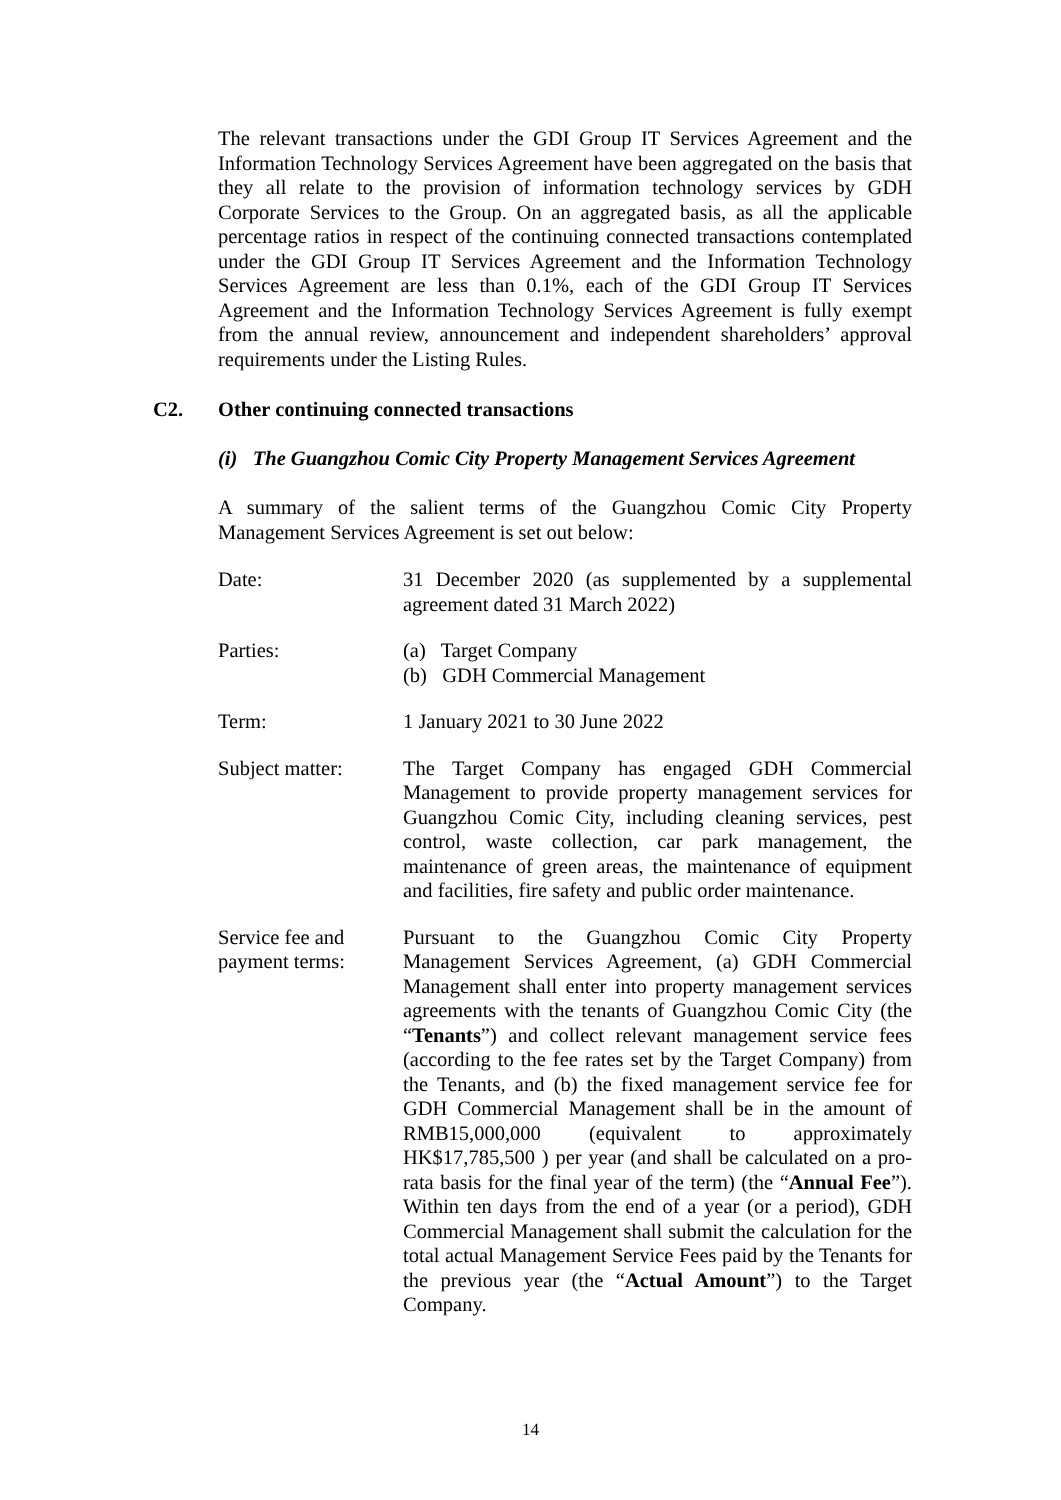The relevant transactions under the GDI Group IT Services Agreement and the Information Technology Services Agreement have been aggregated on the basis that they all relate to the provision of information technology services by GDH Corporate Services to the Group. On an aggregated basis, as all the applicable percentage ratios in respect of the continuing connected transactions contemplated under the GDI Group IT Services Agreement and the Information Technology Services Agreement are less than 0.1%, each of the GDI Group IT Services Agreement and the Information Technology Services Agreement is fully exempt from the annual review, announcement and independent shareholders’ approval requirements under the Listing Rules.
C2. Other continuing connected transactions
(i) The Guangzhou Comic City Property Management Services Agreement
A summary of the salient terms of the Guangzhou Comic City Property Management Services Agreement is set out below:
| Date: | 31 December 2020 (as supplemented by a supplemental agreement dated 31 March 2022) |
| Parties: | (a) Target Company (b) GDH Commercial Management |
| Term: | 1 January 2021 to 30 June 2022 |
| Subject matter: | The Target Company has engaged GDH Commercial Management to provide property management services for Guangzhou Comic City, including cleaning services, pest control, waste collection, car park management, the maintenance of green areas, the maintenance of equipment and facilities, fire safety and public order maintenance. |
| Service fee and payment terms: | Pursuant to the Guangzhou Comic City Property Management Services Agreement, (a) GDH Commercial Management shall enter into property management services agreements with the tenants of Guangzhou Comic City (the “ Tenants ”) and collect relevant management service fees (according to the fee rates set by the Target Company) from the Tenants, and (b) the fixed management service fee for GDH Commercial Management shall be in the amount of RMB15,000,000 (equivalent to approximately HK$17,785,500 ) per year (and shall be calculated on a pro-rata basis for the final year of the term) (the “ Annual Fee ”). Within ten days from the end of a year (or a period), GDH Commercial Management shall submit the calculation for the total actual Management Service Fees paid by the Tenants for the previous year (the “ Actual Amount ”) to the Target Company. |
14